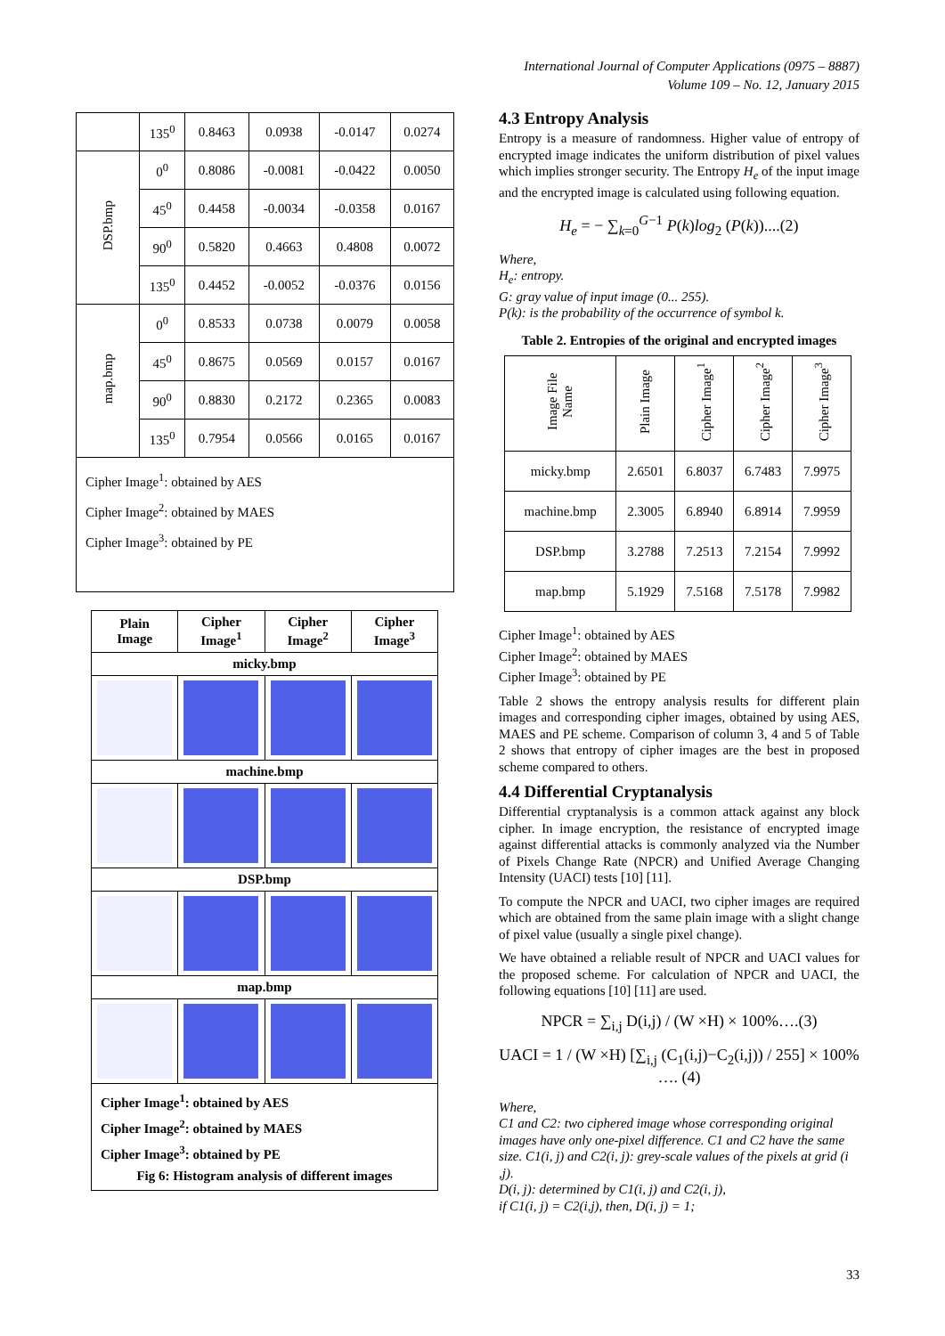International Journal of Computer Applications (0975 – 8887)
Volume 109 – No. 12, January 2015
| | 135<sup>0</sup> | 0.8463 | 0.0938 | -0.0147 | 0.0274 |
| DSP.bmp | 0<sup>0</sup> | 0.8086 | -0.0081 | -0.0422 | 0.0050 |
| | 45<sup>0</sup> | 0.4458 | -0.0034 | -0.0358 | 0.0167 |
| | 90<sup>0</sup> | 0.5820 | 0.4663 | 0.4808 | 0.0072 |
| | 135<sup>0</sup> | 0.4452 | -0.0052 | -0.0376 | 0.0156 |
| map.bmp | 0<sup>0</sup> | 0.8533 | 0.0738 | 0.0079 | 0.0058 |
| | 45<sup>0</sup> | 0.8675 | 0.0569 | 0.0157 | 0.0167 |
| | 90<sup>0</sup> | 0.8830 | 0.2172 | 0.2365 | 0.0083 |
| | 135<sup>0</sup> | 0.7954 | 0.0566 | 0.0165 | 0.0167 |
| Cipher Image<sup>1</sup>: obtained by AES Cipher Image<sup>2</sup>: obtained by MAES Cipher Image<sup>3</sup>: obtained by PE | | | | | |
| Plain Image | Cipher Image<sup>1</sup> | Cipher Image<sup>2</sup> | Cipher Image<sup>3</sup> |
| --- | --- | --- | --- |
| micky.bmp | | | |
| machine.bmp | | | |
| DSP.bmp | | | |
| map.bmp | | | |
| Cipher Image<sup>1</sup>: obtained by AES Cipher Image<sup>2</sup>: obtained by MAES Cipher Image<sup>3</sup>: obtained by PE Fig 6: Histogram analysis of different images | | | |
4.3 Entropy Analysis
Entropy is a measure of randomness. Higher value of entropy of encrypted image indicates the uniform distribution of pixel values which implies stronger security. The Entropy H<sub>e</sub> of the input image and the encrypted image is calculated using following equation.
H<sub>e</sub> = − ∑<sub>k=0</sub><sup>G−1</sup> P(k)log<sub>2</sub> (P(k))....(2)
Where,
H<sub>e</sub>: entropy.
G: gray value of input image (0... 255).
P(k): is the probability of the occurrence of symbol k.
Table 2. Entropies of the original and encrypted images
| Image File Name | Plain Image | Cipher Image<sup>1</sup> | Cipher Image<sup>2</sup> | Cipher Image<sup>3</sup> |
| micky.bmp | 2.6501 | 6.8037 | 6.7483 | 7.9975 |
| machine.bmp | 2.3005 | 6.8940 | 6.8914 | 7.9959 |
| DSP.bmp | 3.2788 | 7.2513 | 7.2154 | 7.9992 |
| map.bmp | 5.1929 | 7.5168 | 7.5178 | 7.9982 |
Cipher Image<sup>1</sup>: obtained by AES
Cipher Image<sup>2</sup>: obtained by MAES
Cipher Image<sup>3</sup>: obtained by PE
Table 2 shows the entropy analysis results for different plain images and corresponding cipher images, obtained by using AES, MAES and PE scheme. Comparison of column 3, 4 and 5 of Table 2 shows that entropy of cipher images are the best in proposed scheme compared to others.
4.4 Differential Cryptanalysis
Differential cryptanalysis is a common attack against any block cipher. In image encryption, the resistance of encrypted image against differential attacks is commonly analyzed via the Number of Pixels Change Rate (NPCR) and Unified Average Changing Intensity (UACI) tests [10] [11].
To compute the NPCR and UACI, two cipher images are required which are obtained from the same plain image with a slight change of pixel value (usually a single pixel change).
We have obtained a reliable result of NPCR and UACI values for the proposed scheme. For calculation of NPCR and UACI, the following equations [10] [11] are used.
NPCR = ∑<sub>i,j</sub> D(i,j) / (W ×H) × 100%….(3)
UACI = 1 / (W ×H) [∑<sub>i,j</sub> (C<sub>1</sub>(i,j)−C<sub>2</sub>(i,j)) / 255] × 100% …. (4)
Where,
C1 and C2: two ciphered image whose corresponding original images have only one-pixel difference. C1 and C2 have the same size. C1(i, j) and C2(i, j): grey-scale values of the pixels at grid (i ,j).
D(i, j): determined by C1(i, j) and C2(i, j),
if C1(i, j) = C2(i,j), then, D(i, j) = 1;
33